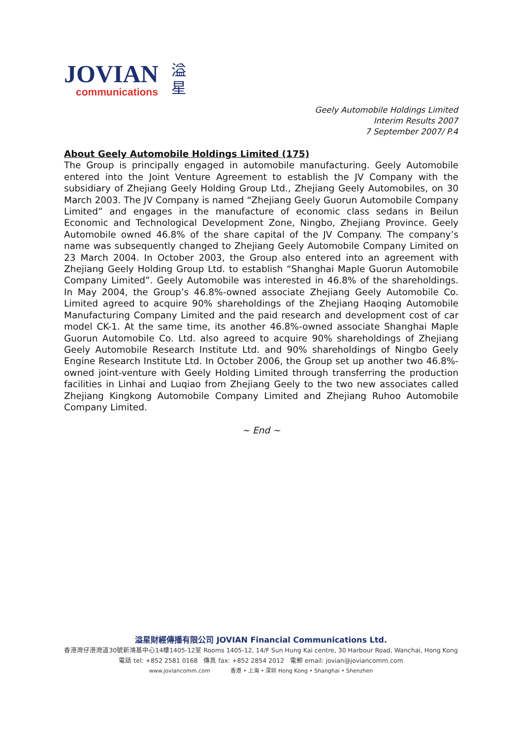JOVIAN
communications
溢
星
Geely Automobile Holdings Limited
Interim Results 2007
7 September 2007/ P.4
About Geely Automobile Holdings Limited (175)
The Group is principally engaged in automobile manufacturing. Geely Automobile entered into the Joint Venture Agreement to establish the JV Company with the subsidiary of Zhejiang Geely Holding Group Ltd., Zhejiang Geely Automobiles, on 30 March 2003. The JV Company is named “Zhejiang Geely Guorun Automobile Company Limited” and engages in the manufacture of economic class sedans in Beilun Economic and Technological Development Zone, Ningbo, Zhejiang Province. Geely Automobile owned 46.8% of the share capital of the JV Company. The company’s name was subsequently changed to Zhejiang Geely Automobile Company Limited on 23 March 2004. In October 2003, the Group also entered into an agreement with Zhejiang Geely Holding Group Ltd. to establish “Shanghai Maple Guorun Automobile Company Limited”. Geely Automobile was interested in 46.8% of the shareholdings. In May 2004, the Group’s 46.8%-owned associate Zhejiang Geely Automobile Co. Limited agreed to acquire 90% shareholdings of the Zhejiang Haoqing Automobile Manufacturing Company Limited and the paid research and development cost of car model CK-1. At the same time, its another 46.8%-owned associate Shanghai Maple Guorun Automobile Co. Ltd. also agreed to acquire 90% shareholdings of Zhejiang Geely Automobile Research Institute Ltd. and 90% shareholdings of Ningbo Geely Engine Research Institute Ltd. In October 2006, the Group set up another two 46.8%-owned joint-venture with Geely Holding Limited through transferring the production facilities in Linhai and Luqiao from Zhejiang Geely to the two new associates called Zhejiang Kingkong Automobile Company Limited and Zhejiang Ruhoo Automobile Company Limited.
~ End ~
溢星財經傳播有限公司 JOVIAN Financial Communications Ltd.
香港灣仔港灣道30號新鴻基中心14樓1405-12室 Rooms 1405-12, 14/F Sun Hung Kai centre, 30 Harbour Road, Wanchai, Hong Kong
電話 tel: +852 2581 0168 傳真 fax: +852 2854 2012 電郵 email: jovian@joviancomm.com
www.joviancomm.com 香港 • 上海 • 深圳 Hong Kong • Shanghai • Shenzhen